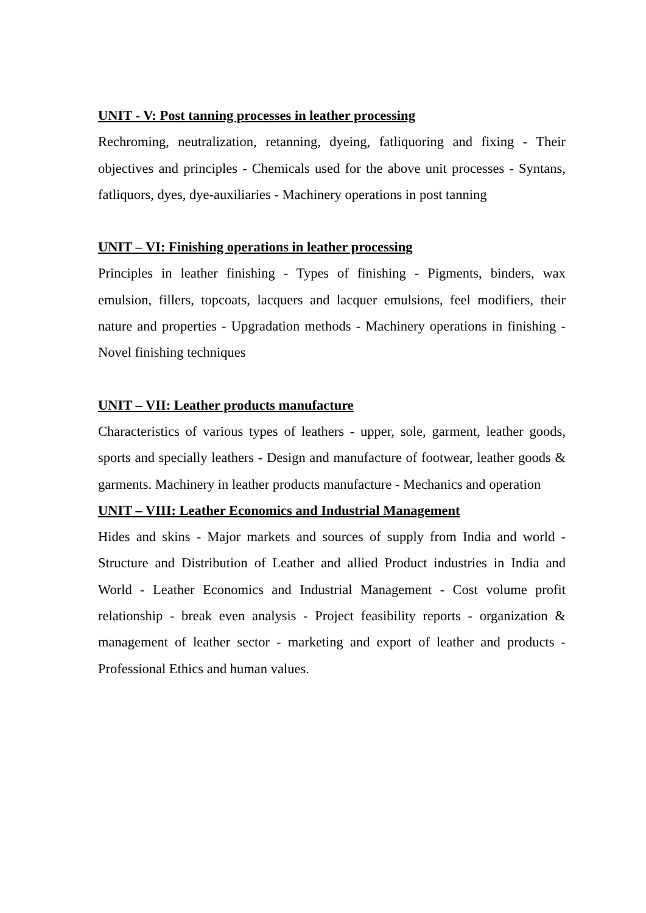UNIT - V: Post tanning processes in leather processing
Rechroming, neutralization, retanning, dyeing, fatliquoring and fixing - Their objectives and principles - Chemicals used for the above unit processes - Syntans, fatliquors, dyes, dye-auxiliaries - Machinery operations in post tanning
UNIT – VI: Finishing operations in leather processing
Principles in leather finishing - Types of finishing - Pigments, binders, wax emulsion, fillers, topcoats, lacquers and lacquer emulsions, feel modifiers, their nature and properties - Upgradation methods - Machinery operations in finishing - Novel finishing techniques
UNIT – VII: Leather products manufacture
Characteristics of various types of leathers - upper, sole, garment, leather goods, sports and specially leathers - Design and manufacture of footwear, leather goods & garments. Machinery in leather products manufacture - Mechanics and operation
UNIT – VIII: Leather Economics and Industrial Management
Hides and skins - Major markets and sources of supply from India and world - Structure and Distribution of Leather and allied Product industries in India and World - Leather Economics and Industrial Management - Cost volume profit relationship - break even analysis - Project feasibility reports - organization & management of leather sector - marketing and export of leather and products - Professional Ethics and human values.